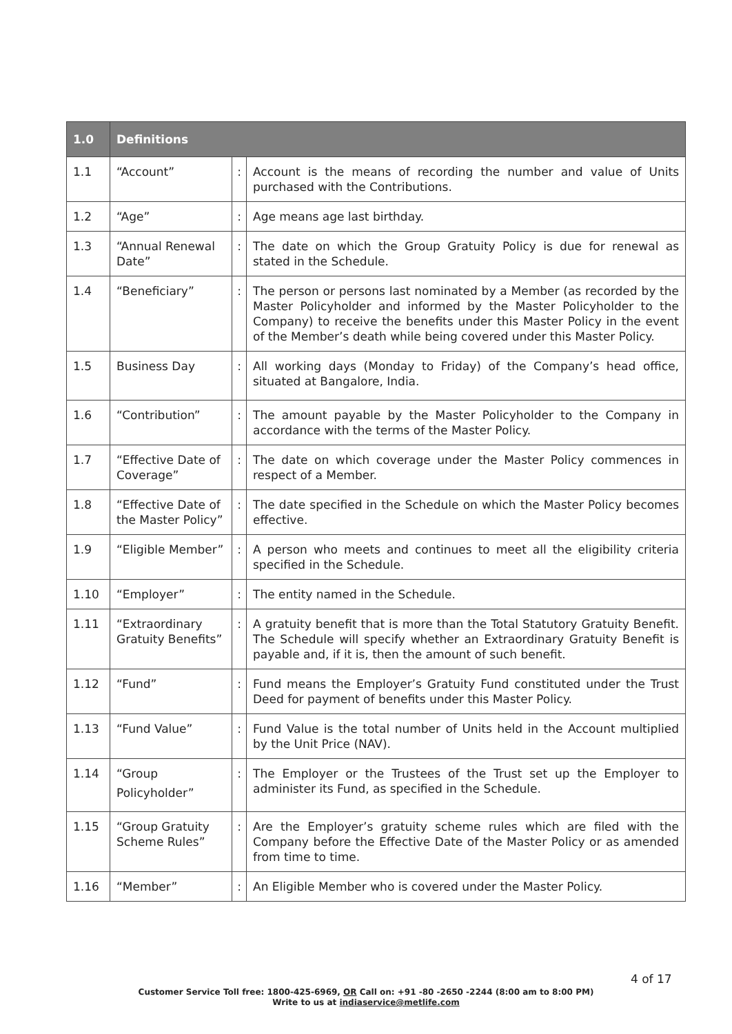| 1.0 | Definitions | | |
| --- | --- | --- | --- |
| 1.1 | “Account” | : | Account is the means of recording the number and value of Units purchased with the Contributions. |
| 1.2 | “Age” | : | Age means age last birthday. |
| 1.3 | “Annual Renewal Date” | : | The date on which the Group Gratuity Policy is due for renewal as stated in the Schedule. |
| 1.4 | “Beneficiary” | : | The person or persons last nominated by a Member (as recorded by the Master Policyholder and informed by the Master Policyholder to the Company) to receive the benefits under this Master Policy in the event of the Member’s death while being covered under this Master Policy. |
| 1.5 | Business Day | : | All working days (Monday to Friday) of the Company’s head office, situated at Bangalore, India. |
| 1.6 | “Contribution” | : | The amount payable by the Master Policyholder to the Company in accordance with the terms of the Master Policy. |
| 1.7 | “Effective Date of Coverage” | : | The date on which coverage under the Master Policy commences in respect of a Member. |
| 1.8 | “Effective Date of the Master Policy” | : | The date specified in the Schedule on which the Master Policy becomes effective. |
| 1.9 | “Eligible Member” | : | A person who meets and continues to meet all the eligibility criteria specified in the Schedule. |
| 1.10 | “Employer” | : | The entity named in the Schedule. |
| 1.11 | “Extraordinary Gratuity Benefits” | : | A gratuity benefit that is more than the Total Statutory Gratuity Benefit. The Schedule will specify whether an Extraordinary Gratuity Benefit is payable and, if it is, then the amount of such benefit. |
| 1.12 | “Fund” | : | Fund means the Employer’s Gratuity Fund constituted under the Trust Deed for payment of benefits under this Master Policy. |
| 1.13 | “Fund Value” | : | Fund Value is the total number of Units held in the Account multiplied by the Unit Price (NAV). |
| 1.14 | “Group Policyholder” | : | The Employer or the Trustees of the Trust set up the Employer to administer its Fund, as specified in the Schedule. |
| 1.15 | “Group Gratuity Scheme Rules” | : | Are the Employer’s gratuity scheme rules which are filed with the Company before the Effective Date of the Master Policy or as amended from time to time. |
| 1.16 | “Member” | : | An Eligible Member who is covered under the Master Policy. |
4 of 17
Customer Service Toll free: 1800-425-6969, OR Call on: +91 -80 -2650 -2244 (8:00 am to 8:00 PM)
Write to us at indiaservice@metlife.com